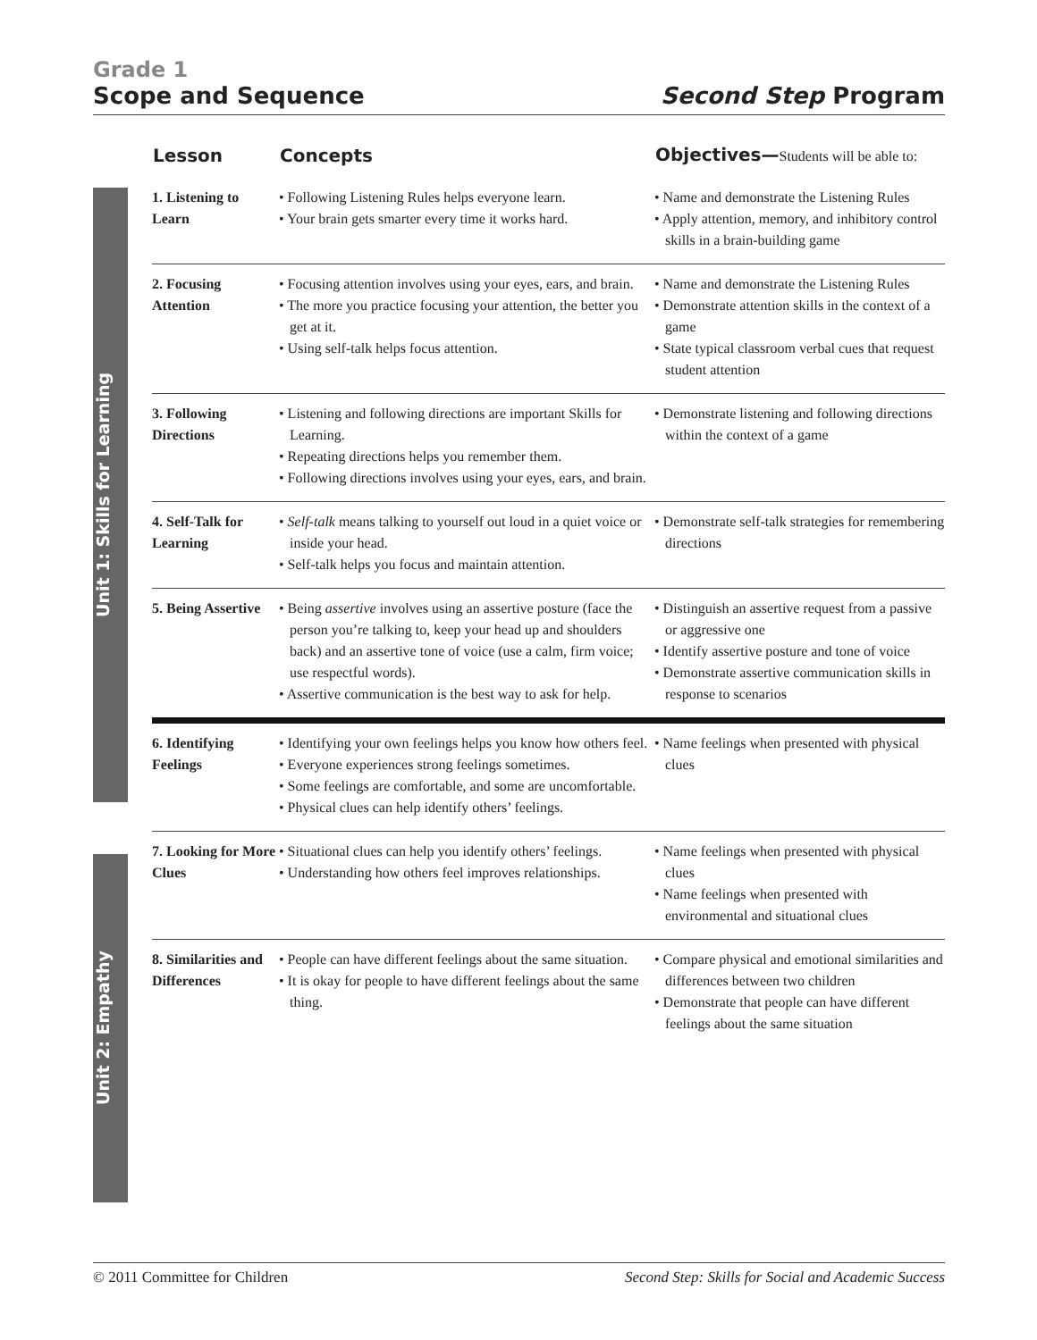Grade 1
Scope and Sequence
Second Step Program
Unit 1: Skills for Learning
Unit 2: Empathy
| Lesson | Concepts | Objectives— Students will be able to: |
| --- | --- | --- |
| 1. Listening to Learn | • Following Listening Rules helps everyone learn. • Your brain gets smarter every time it works hard. | • Name and demonstrate the Listening Rules • Apply attention, memory, and inhibitory control skills in a brain-building game |
| 2. Focusing Attention | • Focusing attention involves using your eyes, ears, and brain. • The more you practice focusing your attention, the better you get at it. • Using self-talk helps focus attention. | • Name and demonstrate the Listening Rules • Demonstrate attention skills in the context of a game • State typical classroom verbal cues that request student attention |
| 3. Following Directions | • Listening and following directions are important Skills for Learning. • Repeating directions helps you remember them. • Following directions involves using your eyes, ears, and brain. | • Demonstrate listening and following directions within the context of a game |
| 4. Self-Talk for Learning | • Self-talk means talking to yourself out loud in a quiet voice or inside your head. • Self-talk helps you focus and maintain attention. | • Demonstrate self-talk strategies for remembering directions |
| 5. Being Assertive | • Being assertive involves using an assertive posture (face the person you’re talking to, keep your head up and shoulders back) and an assertive tone of voice (use a calm, firm voice; use respectful words). • Assertive communication is the best way to ask for help. | • Distinguish an assertive request from a passive or aggressive one • Identify assertive posture and tone of voice • Demonstrate assertive communication skills in response to scenarios |
| 6. Identifying Feelings | • Identifying your own feelings helps you know how others feel. • Everyone experiences strong feelings sometimes. • Some feelings are comfortable, and some are uncomfortable. • Physical clues can help identify others’ feelings. | • Name feelings when presented with physical clues |
| 7. Looking for More Clues | • Situational clues can help you identify others’ feelings. • Understanding how others feel improves relationships. | • Name feelings when presented with physical clues • Name feelings when presented with environmental and situational clues |
| 8. Similarities and Differences | • People can have different feelings about the same situation. • It is okay for people to have different feelings about the same thing. | • Compare physical and emotional similarities and differences between two children • Demonstrate that people can have different feelings about the same situation |
© 2011 Committee for Children Second Step: Skills for Social and Academic Success